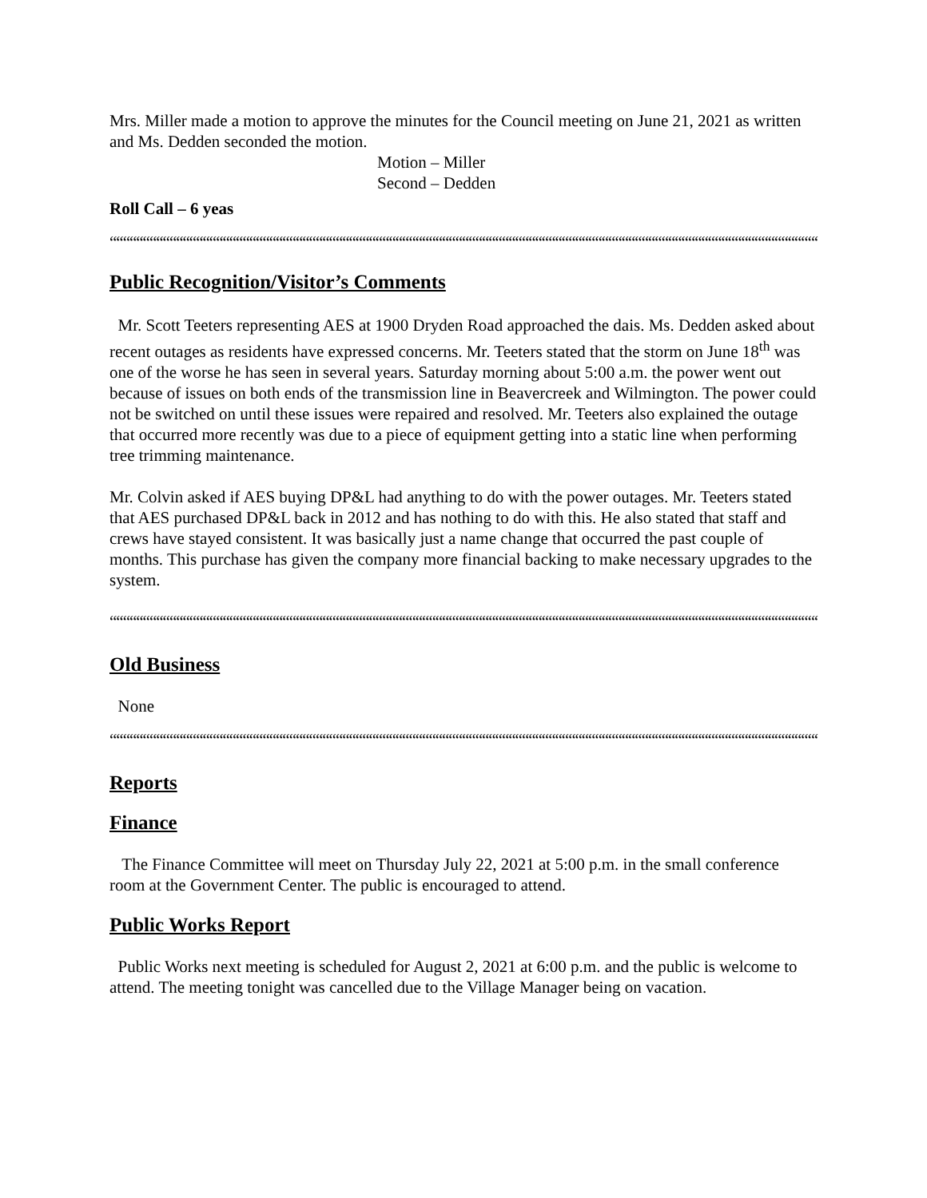Mrs. Miller made a motion to approve the minutes for the Council meeting on June 21, 2021 as written and Ms. Dedden seconded the motion.
Motion – Miller
Second – Dedden
Roll Call – 6 yeas
““““““““““““““““““““““““““““““““““““““““““““““““““““““““““““““““““““““““““““““““““““““““““““““““““““““““““““““““““““““““““‘
Public Recognition/Visitor’s Comments
Mr. Scott Teeters representing AES at 1900 Dryden Road approached the dais. Ms. Dedden asked about recent outages as residents have expressed concerns. Mr. Teeters stated that the storm on June 18<sup>th</sup> was one of the worse he has seen in several years. Saturday morning about 5:00 a.m. the power went out because of issues on both ends of the transmission line in Beavercreek and Wilmington. The power could not be switched on until these issues were repaired and resolved. Mr. Teeters also explained the outage that occurred more recently was due to a piece of equipment getting into a static line when performing tree trimming maintenance.
Mr. Colvin asked if AES buying DP&L had anything to do with the power outages. Mr. Teeters stated that AES purchased DP&L back in 2012 and has nothing to do with this. He also stated that staff and crews have stayed consistent. It was basically just a name change that occurred the past couple of months. This purchase has given the company more financial backing to make necessary upgrades to the system.
““““““““““““““““““““““““““““““““““““““““““““““““““““““““““““““““““““““““““““““““““““““““““““““““““““““““““““““““““““““““““‘
Old Business
None
““““““““““““““““““““““““““““““““““““““““““““““““““““““““““““““““““““““““““““““““““““““““““““““““““““““““““““““““““““““““““‘
Reports
Finance
The Finance Committee will meet on Thursday July 22, 2021 at 5:00 p.m. in the small conference room at the Government Center. The public is encouraged to attend.
Public Works Report
Public Works next meeting is scheduled for August 2, 2021 at 6:00 p.m. and the public is welcome to attend. The meeting tonight was cancelled due to the Village Manager being on vacation.